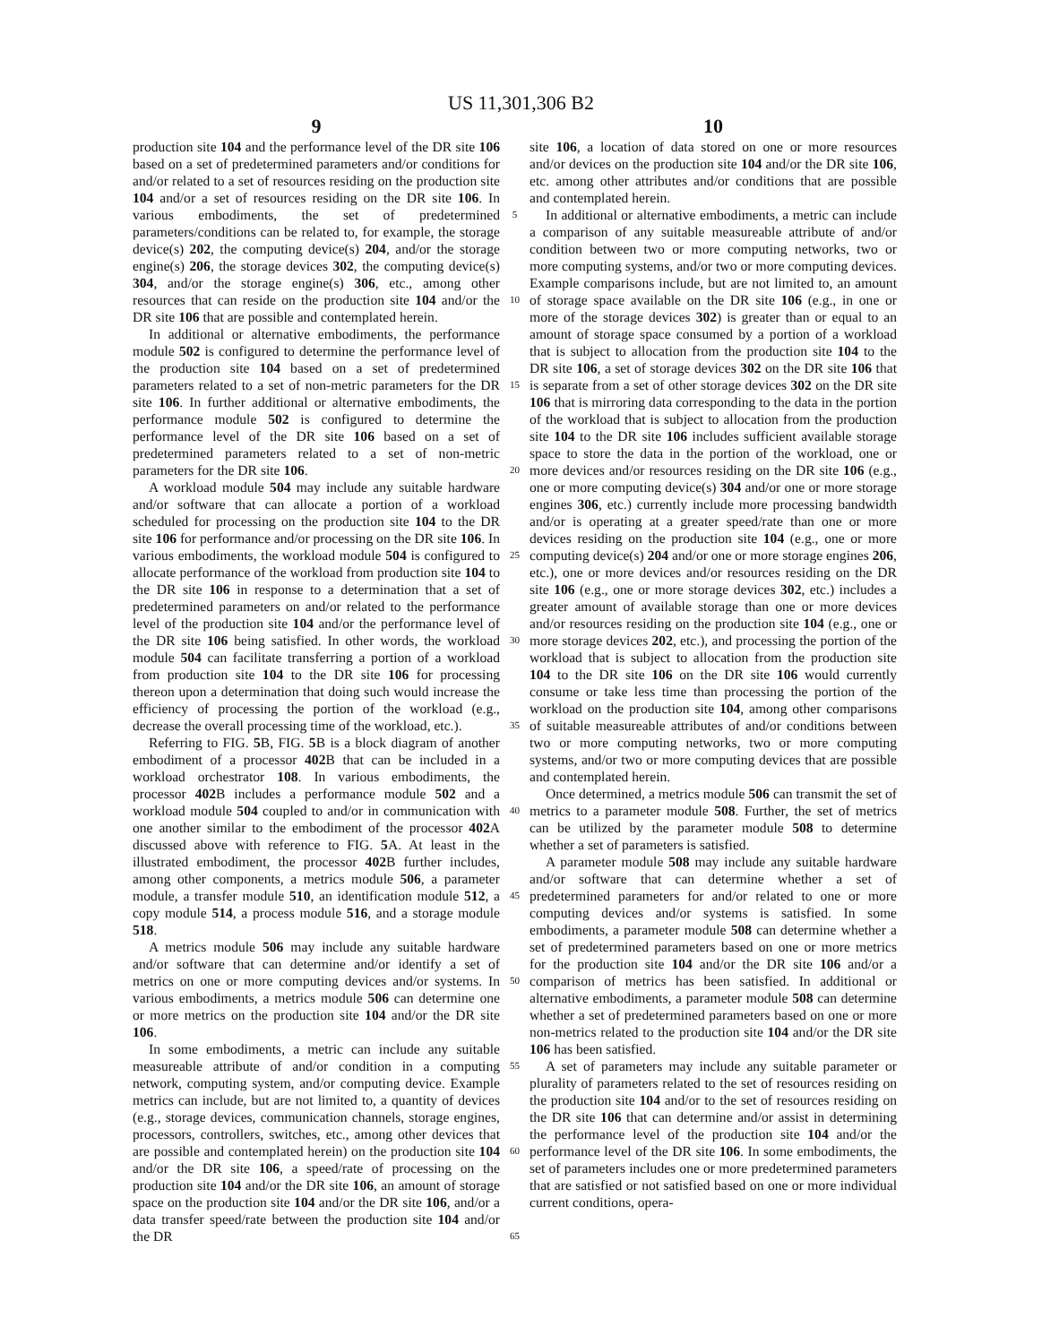US 11,301,306 B2
9 10
production site 104 and the performance level of the DR site 106 based on a set of predetermined parameters and/or conditions for and/or related to a set of resources residing on the production site 104 and/or a set of resources residing on the DR site 106. In various embodiments, the set of predetermined parameters/conditions can be related to, for example, the storage device(s) 202, the computing device(s) 204, and/or the storage engine(s) 206, the storage devices 302, the computing device(s) 304, and/or the storage engine(s) 306, etc., among other resources that can reside on the production site 104 and/or the DR site 106 that are possible and contemplated herein.
In additional or alternative embodiments, the performance module 502 is configured to determine the performance level of the production site 104 based on a set of predetermined parameters related to a set of non-metric parameters for the DR site 106. In further additional or alternative embodiments, the performance module 502 is configured to determine the performance level of the DR site 106 based on a set of predetermined parameters related to a set of non-metric parameters for the DR site 106.
A workload module 504 may include any suitable hardware and/or software that can allocate a portion of a workload scheduled for processing on the production site 104 to the DR site 106 for performance and/or processing on the DR site 106. In various embodiments, the workload module 504 is configured to allocate performance of the workload from production site 104 to the DR site 106 in response to a determination that a set of predetermined parameters on and/or related to the performance level of the production site 104 and/or the performance level of the DR site 106 being satisfied. In other words, the workload module 504 can facilitate transferring a portion of a workload from production site 104 to the DR site 106 for processing thereon upon a determination that doing such would increase the efficiency of processing the portion of the workload (e.g., decrease the overall processing time of the workload, etc.).
Referring to FIG. 5 B, FIG. 5 B is a block diagram of another embodiment of a processor 402 B that can be included in a workload orchestrator 108. In various embodiments, the processor 402 B includes a performance module 502 and a workload module 504 coupled to and/or in communication with one another similar to the embodiment of the processor 402 A discussed above with reference to FIG. 5 A. At least in the illustrated embodiment, the processor 402 B further includes, among other components, a metrics module 506, a parameter module, a transfer module 510, an identification module 512, a copy module 514, a process module 516, and a storage module 518.
A metrics module 506 may include any suitable hardware and/or software that can determine and/or identify a set of metrics on one or more computing devices and/or systems. In various embodiments, a metrics module 506 can determine one or more metrics on the production site 104 and/or the DR site 106.
In some embodiments, a metric can include any suitable measureable attribute of and/or condition in a computing network, computing system, and/or computing device. Example metrics can include, but are not limited to, a quantity of devices (e.g., storage devices, communication channels, storage engines, processors, controllers, switches, etc., among other devices that are possible and contemplated herein) on the production site 104 and/or the DR site 106, a speed/rate of processing on the production site 104 and/or the DR site 106, an amount of storage space on the production site 104 and/or the DR site 106, and/or a data transfer speed/rate between the production site 104 and/or the DR
5
10
15
20
25
30
35
40
45
50
55
60
65
site 106, a location of data stored on one or more resources and/or devices on the production site 104 and/or the DR site 106, etc. among other attributes and/or conditions that are possible and contemplated herein.
In additional or alternative embodiments, a metric can include a comparison of any suitable measureable attribute of and/or condition between two or more computing networks, two or more computing systems, and/or two or more computing devices. Example comparisons include, but are not limited to, an amount of storage space available on the DR site 106 (e.g., in one or more of the storage devices 302) is greater than or equal to an amount of storage space consumed by a portion of a workload that is subject to allocation from the production site 104 to the DR site 106, a set of storage devices 302 on the DR site 106 that is separate from a set of other storage devices 302 on the DR site 106 that is mirroring data corresponding to the data in the portion of the workload that is subject to allocation from the production site 104 to the DR site 106 includes sufficient available storage space to store the data in the portion of the workload, one or more devices and/or resources residing on the DR site 106 (e.g., one or more computing device(s) 304 and/or one or more storage engines 306, etc.) currently include more processing bandwidth and/or is operating at a greater speed/rate than one or more devices residing on the production site 104 (e.g., one or more computing device(s) 204 and/or one or more storage engines 206, etc.), one or more devices and/or resources residing on the DR site 106 (e.g., one or more storage devices 302, etc.) includes a greater amount of available storage than one or more devices and/or resources residing on the production site 104 (e.g., one or more storage devices 202, etc.), and processing the portion of the workload that is subject to allocation from the production site 104 to the DR site 106 on the DR site 106 would currently consume or take less time than processing the portion of the workload on the production site 104, among other comparisons of suitable measureable attributes of and/or conditions between two or more computing networks, two or more computing systems, and/or two or more computing devices that are possible and contemplated herein.
Once determined, a metrics module 506 can transmit the set of metrics to a parameter module 508. Further, the set of metrics can be utilized by the parameter module 508 to determine whether a set of parameters is satisfied.
A parameter module 508 may include any suitable hardware and/or software that can determine whether a set of predetermined parameters for and/or related to one or more computing devices and/or systems is satisfied. In some embodiments, a parameter module 508 can determine whether a set of predetermined parameters based on one or more metrics for the production site 104 and/or the DR site 106 and/or a comparison of metrics has been satisfied. In additional or alternative embodiments, a parameter module 508 can determine whether a set of predetermined parameters based on one or more non-metrics related to the production site 104 and/or the DR site 106 has been satisfied.
A set of parameters may include any suitable parameter or plurality of parameters related to the set of resources residing on the production site 104 and/or to the set of resources residing on the DR site 106 that can determine and/or assist in determining the performance level of the production site 104 and/or the performance level of the DR site 106. In some embodiments, the set of parameters includes one or more predetermined parameters that are satisfied or not satisfied based on one or more individual current conditions, opera-